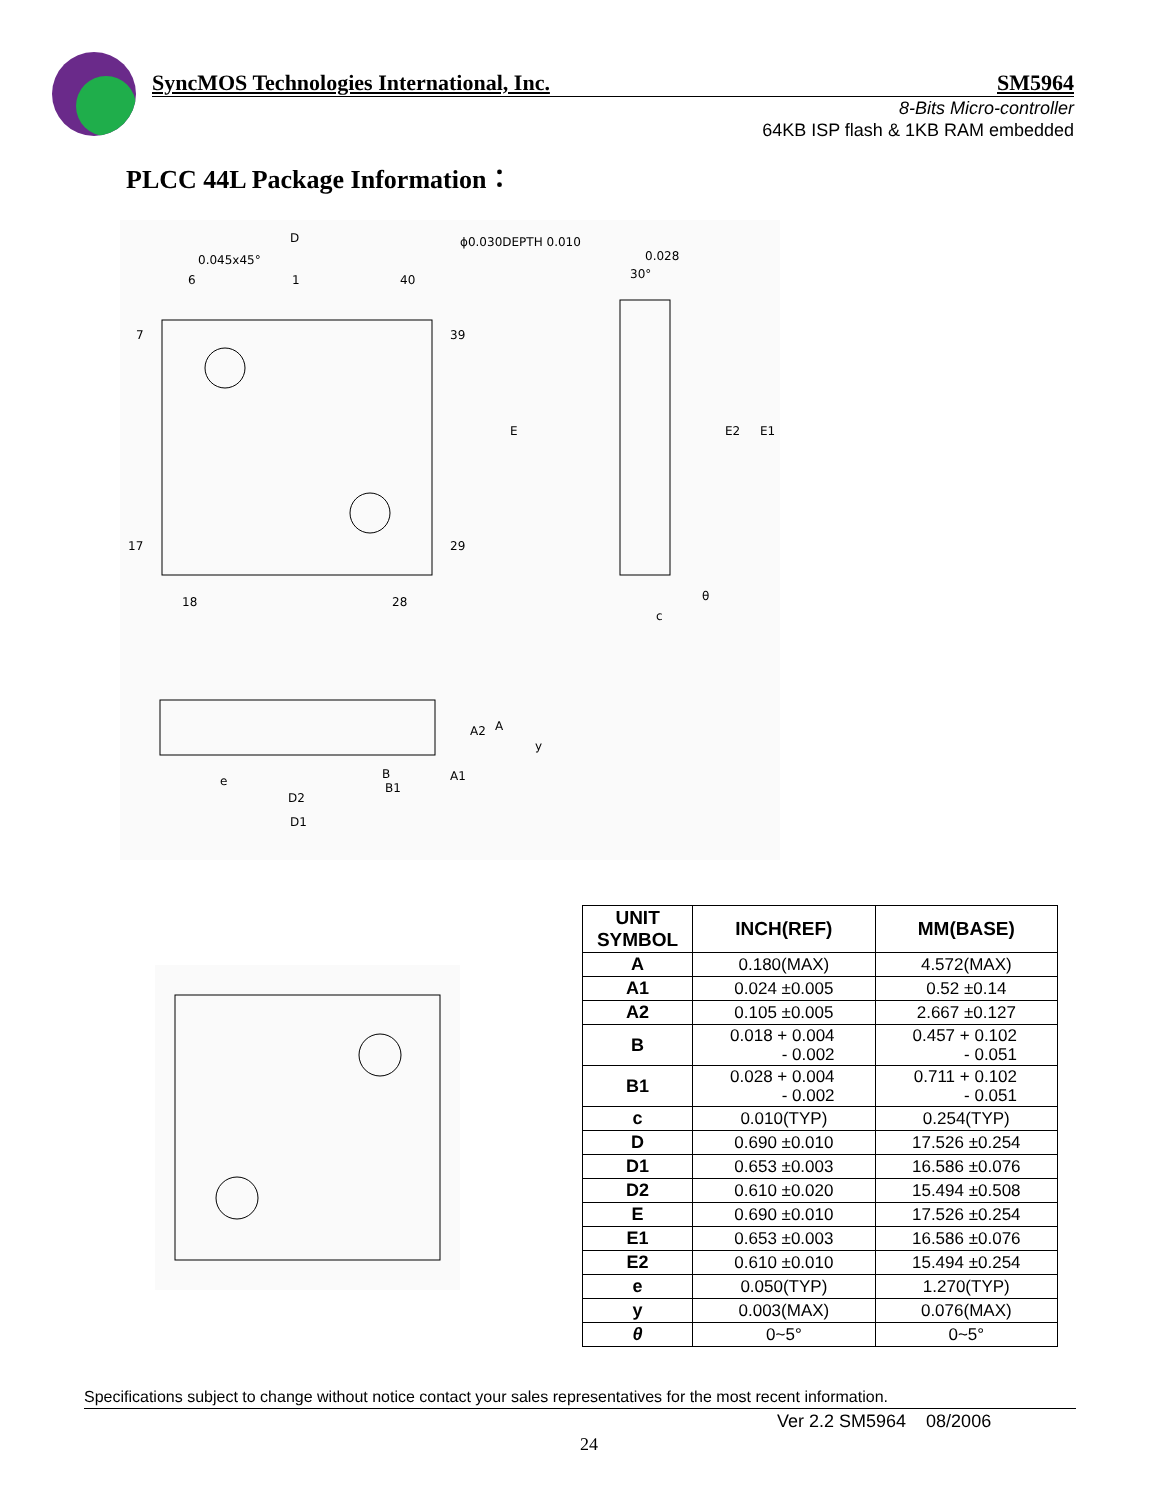SyncMOS Technologies International, Inc. SM5964
8-Bits Micro-controller
64KB ISP flash & 1KB RAM embedded
PLCC 44L Package Information：
D
0.045x45°
ϕ0.030DEPTH 0.010
0.028
30°
6
1
40
7
39
17
29
18
28
E
E2
E1
θ
c
A2
A
A1
y
e
B
B1
D2
D1
| UNIT SYMBOL | INCH(REF) | MM(BASE) |
| --- | --- | --- |
| A | 0.180(MAX) | 4.572(MAX) |
| A1 | 0.024 ±0.005 | 0.52 ±0.14 |
| A2 | 0.105 ±0.005 | 2.667 ±0.127 |
| B | 0.018 + 0.004 - 0.002 | 0.457 + 0.102 - 0.051 |
| B1 | 0.028 + 0.004 - 0.002 | 0.711 + 0.102 - 0.051 |
| c | 0.010(TYP) | 0.254(TYP) |
| D | 0.690 ±0.010 | 17.526 ±0.254 |
| D1 | 0.653 ±0.003 | 16.586 ±0.076 |
| D2 | 0.610 ±0.020 | 15.494 ±0.508 |
| E | 0.690 ±0.010 | 17.526 ±0.254 |
| E1 | 0.653 ±0.003 | 16.586 ±0.076 |
| E2 | 0.610 ±0.010 | 15.494 ±0.254 |
| e | 0.050(TYP) | 1.270(TYP) |
| y | 0.003(MAX) | 0.076(MAX) |
| θ | 0~5° | 0~5° |
Specifications subject to change without notice contact your sales representatives for the most recent information.
Ver 2.2 SM5964 08/2006
24